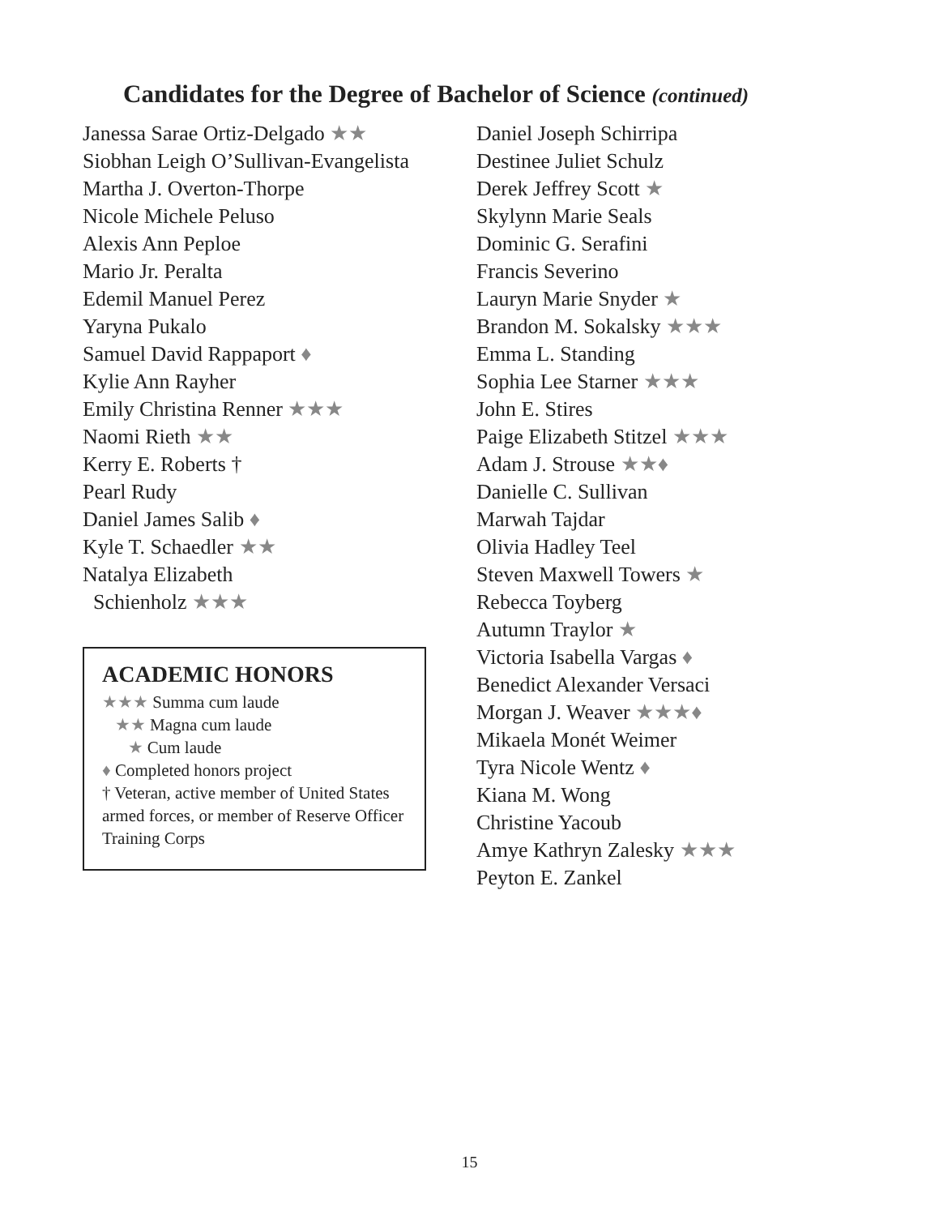Candidates for the Degree of Bachelor of Science (continued)
Janessa Sarae Ortiz-Delgado ★★
Siobhan Leigh O’Sullivan-Evangelista
Martha J. Overton-Thorpe
Nicole Michele Peluso
Alexis Ann Peploe
Mario Jr. Peralta
Edemil Manuel Perez
Yaryna Pukalo
Samuel David Rappaport ♦
Kylie Ann Rayher
Emily Christina Renner ★★★
Naomi Rieth ★★
Kerry E. Roberts †
Pearl Rudy
Daniel James Salib ♦
Kyle T. Schaedler ★★
Natalya Elizabeth
Schienholz ★★★
ACADEMIC HONORS
★★★ Summa cum laude
★★ Magna cum laude
★ Cum laude
♦ Completed honors project
† Veteran, active member of United States armed forces, or member of Reserve Officer Training Corps
Daniel Joseph Schirripa
Destinee Juliet Schulz
Derek Jeffrey Scott ★
Skylynn Marie Seals
Dominic G. Serafini
Francis Severino
Lauryn Marie Snyder ★
Brandon M. Sokalsky ★★★
Emma L. Standing
Sophia Lee Starner ★★★
John E. Stires
Paige Elizabeth Stitzel ★★★
Adam J. Strouse ★★♦
Danielle C. Sullivan
Marwah Tajdar
Olivia Hadley Teel
Steven Maxwell Towers ★
Rebecca Toyberg
Autumn Traylor ★
Victoria Isabella Vargas ♦
Benedict Alexander Versaci
Morgan J. Weaver ★★★♦
Mikaela Monét Weimer
Tyra Nicole Wentz ♦
Kiana M. Wong
Christine Yacoub
Amye Kathryn Zalesky ★★★
Peyton E. Zankel
15